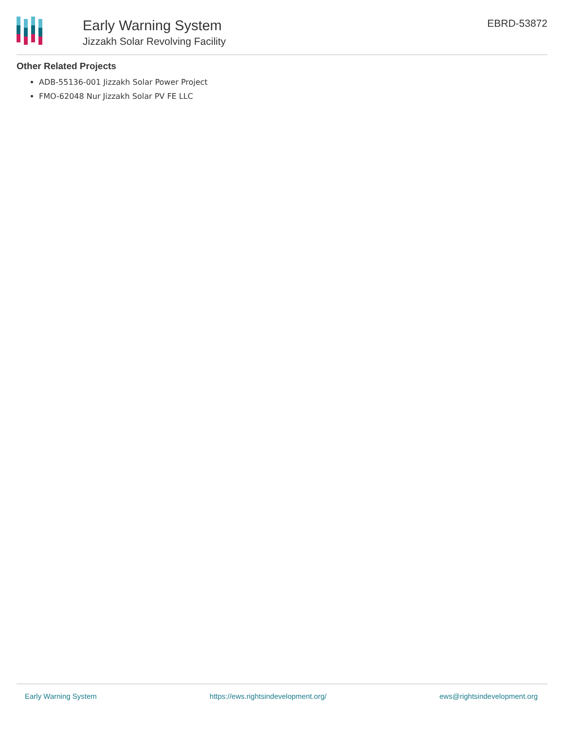Early Warning System
Jizzakh Solar Revolving Facility
EBRD-53872
Other Related Projects
ADB-55136-001 Jizzakh Solar Power Project
FMO-62048 Nur Jizzakh Solar PV FE LLC
Early Warning System https://ews.rightsindevelopment.org/ ews@rightsindevelopment.org